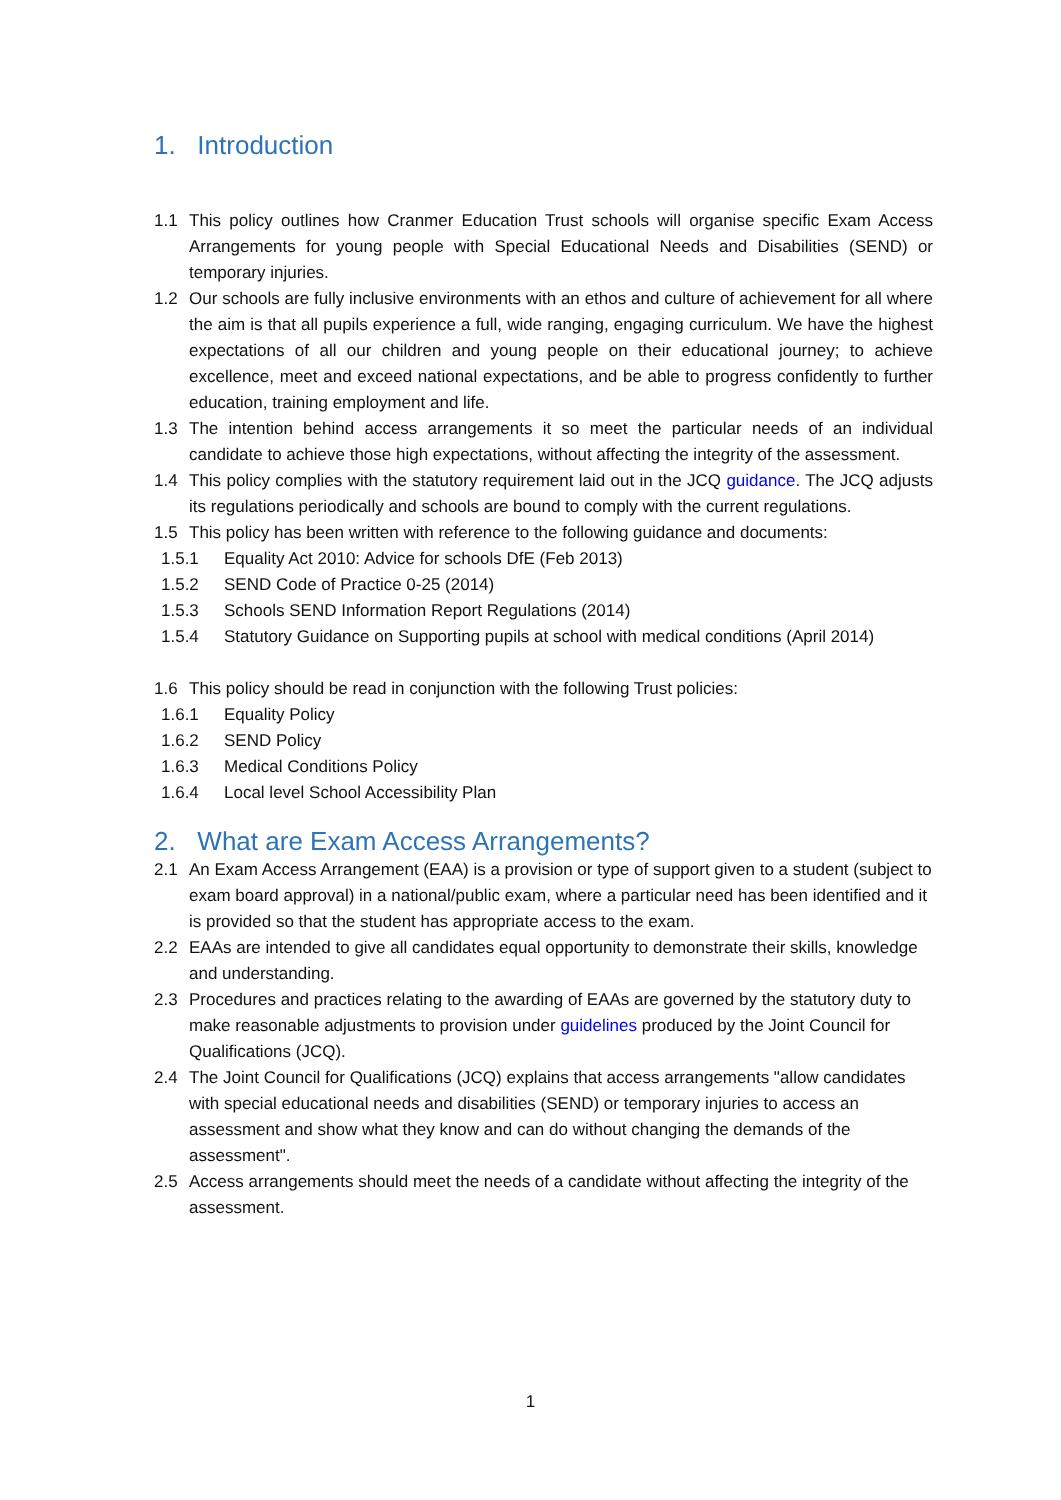1. Introduction
1.1 This policy outlines how Cranmer Education Trust schools will organise specific Exam Access Arrangements for young people with Special Educational Needs and Disabilities (SEND) or temporary injuries.
1.2 Our schools are fully inclusive environments with an ethos and culture of achievement for all where the aim is that all pupils experience a full, wide ranging, engaging curriculum. We have the highest expectations of all our children and young people on their educational journey; to achieve excellence, meet and exceed national expectations, and be able to progress confidently to further education, training employment and life.
1.3 The intention behind access arrangements it so meet the particular needs of an individual candidate to achieve those high expectations, without affecting the integrity of the assessment.
1.4 This policy complies with the statutory requirement laid out in the JCQ guidance. The JCQ adjusts its regulations periodically and schools are bound to comply with the current regulations.
1.5 This policy has been written with reference to the following guidance and documents:
1.5.1 Equality Act 2010: Advice for schools DfE (Feb 2013)
1.5.2 SEND Code of Practice 0-25 (2014)
1.5.3 Schools SEND Information Report Regulations (2014)
1.5.4 Statutory Guidance on Supporting pupils at school with medical conditions (April 2014)
1.6 This policy should be read in conjunction with the following Trust policies:
1.6.1 Equality Policy
1.6.2 SEND Policy
1.6.3 Medical Conditions Policy
1.6.4 Local level School Accessibility Plan
2. What are Exam Access Arrangements?
2.1 An Exam Access Arrangement (EAA) is a provision or type of support given to a student (subject to exam board approval) in a national/public exam, where a particular need has been identified and it is provided so that the student has appropriate access to the exam.
2.2 EAAs are intended to give all candidates equal opportunity to demonstrate their skills, knowledge and understanding.
2.3 Procedures and practices relating to the awarding of EAAs are governed by the statutory duty to make reasonable adjustments to provision under guidelines produced by the Joint Council for Qualifications (JCQ).
2.4 The Joint Council for Qualifications (JCQ) explains that access arrangements "allow candidates with special educational needs and disabilities (SEND) or temporary injuries to access an assessment and show what they know and can do without changing the demands of the assessment".
2.5 Access arrangements should meet the needs of a candidate without affecting the integrity of the assessment.
1